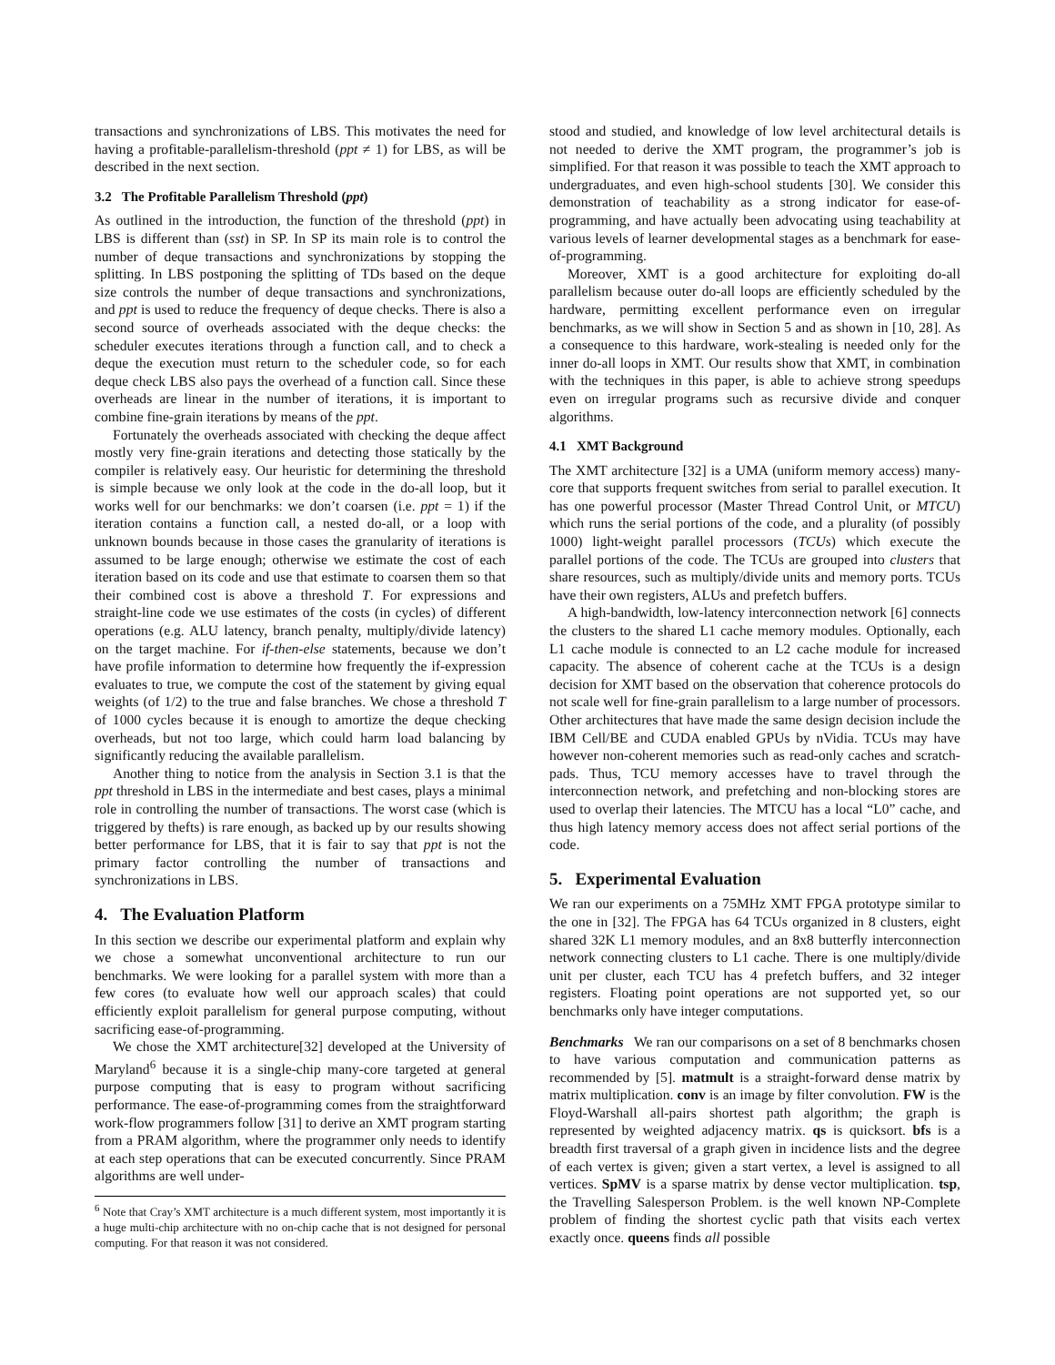transactions and synchronizations of LBS. This motivates the need for having a profitable-parallelism-threshold (ppt ≠ 1) for LBS, as will be described in the next section.
3.2 The Profitable Parallelism Threshold (ppt)
As outlined in the introduction, the function of the threshold (ppt) in LBS is different than (sst) in SP. In SP its main role is to control the number of deque transactions and synchronizations by stopping the splitting. In LBS postponing the splitting of TDs based on the deque size controls the number of deque transactions and synchronizations, and ppt is used to reduce the frequency of deque checks. There is also a second source of overheads associated with the deque checks: the scheduler executes iterations through a function call, and to check a deque the execution must return to the scheduler code, so for each deque check LBS also pays the overhead of a function call. Since these overheads are linear in the number of iterations, it is important to combine fine-grain iterations by means of the ppt.
Fortunately the overheads associated with checking the deque affect mostly very fine-grain iterations and detecting those statically by the compiler is relatively easy. Our heuristic for determining the threshold is simple because we only look at the code in the do-all loop, but it works well for our benchmarks: we don’t coarsen (i.e. ppt = 1) if the iteration contains a function call, a nested do-all, or a loop with unknown bounds because in those cases the granularity of iterations is assumed to be large enough; otherwise we estimate the cost of each iteration based on its code and use that estimate to coarsen them so that their combined cost is above a threshold T. For expressions and straight-line code we use estimates of the costs (in cycles) of different operations (e.g. ALU latency, branch penalty, multiply/divide latency) on the target machine. For if-then-else statements, because we don’t have profile information to determine how frequently the if-expression evaluates to true, we compute the cost of the statement by giving equal weights (of 1/2) to the true and false branches. We chose a threshold T of 1000 cycles because it is enough to amortize the deque checking overheads, but not too large, which could harm load balancing by significantly reducing the available parallelism.
Another thing to notice from the analysis in Section 3.1 is that the ppt threshold in LBS in the intermediate and best cases, plays a minimal role in controlling the number of transactions. The worst case (which is triggered by thefts) is rare enough, as backed up by our results showing better performance for LBS, that it is fair to say that ppt is not the primary factor controlling the number of transactions and synchronizations in LBS.
4. The Evaluation Platform
In this section we describe our experimental platform and explain why we chose a somewhat unconventional architecture to run our benchmarks. We were looking for a parallel system with more than a few cores (to evaluate how well our approach scales) that could efficiently exploit parallelism for general purpose computing, without sacrificing ease-of-programming.
We chose the XMT architecture[32] developed at the University of Maryland<sup>6</sup> because it is a single-chip many-core targeted at general purpose computing that is easy to program without sacrificing performance. The ease-of-programming comes from the straightforward work-flow programmers follow [31] to derive an XMT program starting from a PRAM algorithm, where the programmer only needs to identify at each step operations that can be executed concurrently. Since PRAM algorithms are well under-
<sup>6</sup> Note that Cray’s XMT architecture is a much different system, most importantly it is a huge multi-chip architecture with no on-chip cache that is not designed for personal computing. For that reason it was not considered.
stood and studied, and knowledge of low level architectural details is not needed to derive the XMT program, the programmer’s job is simplified. For that reason it was possible to teach the XMT approach to undergraduates, and even high-school students [30]. We consider this demonstration of teachability as a strong indicator for ease-of-programming, and have actually been advocating using teachability at various levels of learner developmental stages as a benchmark for ease-of-programming.
Moreover, XMT is a good architecture for exploiting do-all parallelism because outer do-all loops are efficiently scheduled by the hardware, permitting excellent performance even on irregular benchmarks, as we will show in Section 5 and as shown in [10, 28]. As a consequence to this hardware, work-stealing is needed only for the inner do-all loops in XMT. Our results show that XMT, in combination with the techniques in this paper, is able to achieve strong speedups even on irregular programs such as recursive divide and conquer algorithms.
4.1 XMT Background
The XMT architecture [32] is a UMA (uniform memory access) many-core that supports frequent switches from serial to parallel execution. It has one powerful processor (Master Thread Control Unit, or MTCU) which runs the serial portions of the code, and a plurality (of possibly 1000) light-weight parallel processors (TCUs) which execute the parallel portions of the code. The TCUs are grouped into clusters that share resources, such as multiply/divide units and memory ports. TCUs have their own registers, ALUs and prefetch buffers.
A high-bandwidth, low-latency interconnection network [6] connects the clusters to the shared L1 cache memory modules. Optionally, each L1 cache module is connected to an L2 cache module for increased capacity. The absence of coherent cache at the TCUs is a design decision for XMT based on the observation that coherence protocols do not scale well for fine-grain parallelism to a large number of processors. Other architectures that have made the same design decision include the IBM Cell/BE and CUDA enabled GPUs by nVidia. TCUs may have however non-coherent memories such as read-only caches and scratch-pads. Thus, TCU memory accesses have to travel through the interconnection network, and prefetching and non-blocking stores are used to overlap their latencies. The MTCU has a local “L0” cache, and thus high latency memory access does not affect serial portions of the code.
5. Experimental Evaluation
We ran our experiments on a 75MHz XMT FPGA prototype similar to the one in [32]. The FPGA has 64 TCUs organized in 8 clusters, eight shared 32K L1 memory modules, and an 8x8 butterfly interconnection network connecting clusters to L1 cache. There is one multiply/divide unit per cluster, each TCU has 4 prefetch buffers, and 32 integer registers. Floating point operations are not supported yet, so our benchmarks only have integer computations.
Benchmarks We ran our comparisons on a set of 8 benchmarks chosen to have various computation and communication patterns as recommended by [5]. matmult is a straight-forward dense matrix by matrix multiplication. conv is an image by filter convolution. FW is the Floyd-Warshall all-pairs shortest path algorithm; the graph is represented by weighted adjacency matrix. qs is quicksort. bfs is a breadth first traversal of a graph given in incidence lists and the degree of each vertex is given; given a start vertex, a level is assigned to all vertices. SpMV is a sparse matrix by dense vector multiplication. tsp, the Travelling Salesperson Problem. is the well known NP-Complete problem of finding the shortest cyclic path that visits each vertex exactly once. queens finds all possible